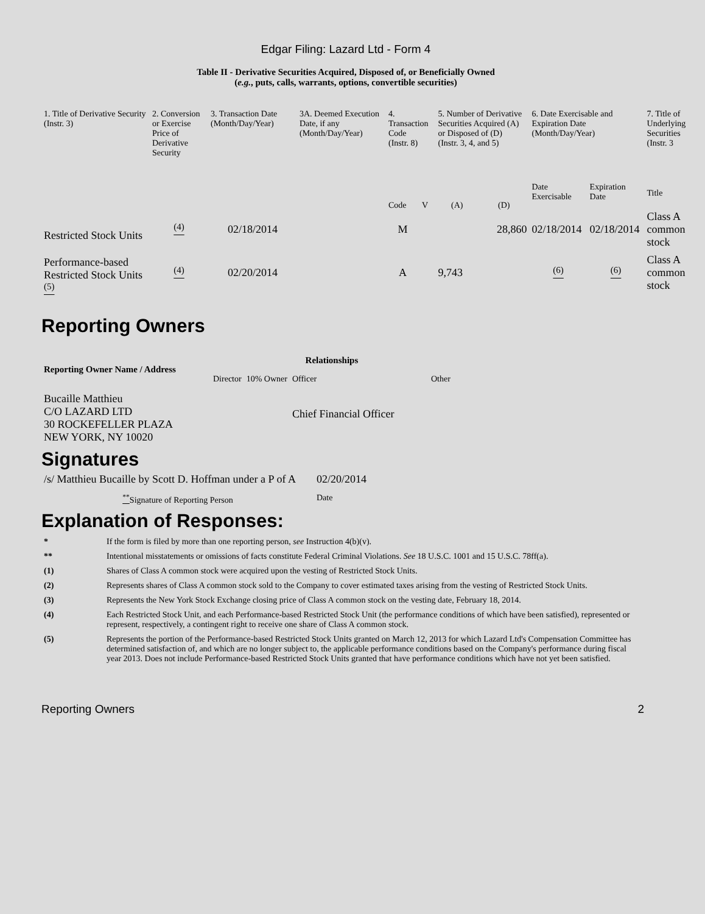Edgar Filing: Lazard Ltd - Form 4
Table II - Derivative Securities Acquired, Disposed of, or Beneficially Owned
(e.g., puts, calls, warrants, options, convertible securities)
| 1. Title of Derivative Security (Instr. 3) | 2. Conversion or Exercise Price of Derivative Security | 3. Transaction Date (Month/Day/Year) | 3A. Deemed Execution Date, if any (Month/Day/Year) | 4. Transaction Code (Instr. 8) | | 5. Number of Derivative Securities Acquired (A) or Disposed of (D) (Instr. 3, 4, and 5) | | 6. Date Exercisable and Expiration Date (Month/Day/Year) | | 7. Title of Underlying Securities (Instr. 3 |
| | | | | Code | V | (A) | (D) | Date Exercisable | Expiration Date | Title |
| Restricted Stock Units | <sup>(4)</sup> | 02/18/2014 | | M | | | 28,860 | 02/18/2014 | 02/18/2014 | Class A common stock |
| Performance-based Restricted Stock Units <sup>(5)</sup> | <sup>(4)</sup> | 02/20/2014 | | A | | 9,743 | | <sup>(6)</sup> | <sup>(6)</sup> | Class A common stock |
Reporting Owners
| Reporting Owner Name / Address | Relationships | | | |
| --- | --- | --- | --- | --- |
| | Director | 10% Owner | Officer | Other |
| Bucaille Matthieu C/O LAZARD LTD 30 ROCKEFELLER PLAZA NEW YORK, NY 10020 | | | Chief Financial Officer | |
Signatures
| /s/ Matthieu Bucaille by Scott D. Hoffman under a P of A | 02/20/2014 |
| <sup>**</sup> Signature of Reporting Person | Date |
Explanation of Responses:
| * | If the form is filed by more than one reporting person, see Instruction 4(b)(v). |
| ** | Intentional misstatements or omissions of facts constitute Federal Criminal Violations. See 18 U.S.C. 1001 and 15 U.S.C. 78ff(a). |
| (1) | Shares of Class A common stock were acquired upon the vesting of Restricted Stock Units. |
| (2) | Represents shares of Class A common stock sold to the Company to cover estimated taxes arising from the vesting of Restricted Stock Units. |
| (3) | Represents the New York Stock Exchange closing price of Class A common stock on the vesting date, February 18, 2014. |
| (4) | Each Restricted Stock Unit, and each Performance-based Restricted Stock Unit (the performance conditions of which have been satisfied), represented or represent, respectively, a contingent right to receive one share of Class A common stock. |
| (5) | Represents the portion of the Performance-based Restricted Stock Units granted on March 12, 2013 for which Lazard Ltd's Compensation Committee has determined satisfaction of, and which are no longer subject to, the applicable performance conditions based on the Company's performance during fiscal year 2013. Does not include Performance-based Restricted Stock Units granted that have performance conditions which have not yet been satisfied. |
Reporting Owners 2